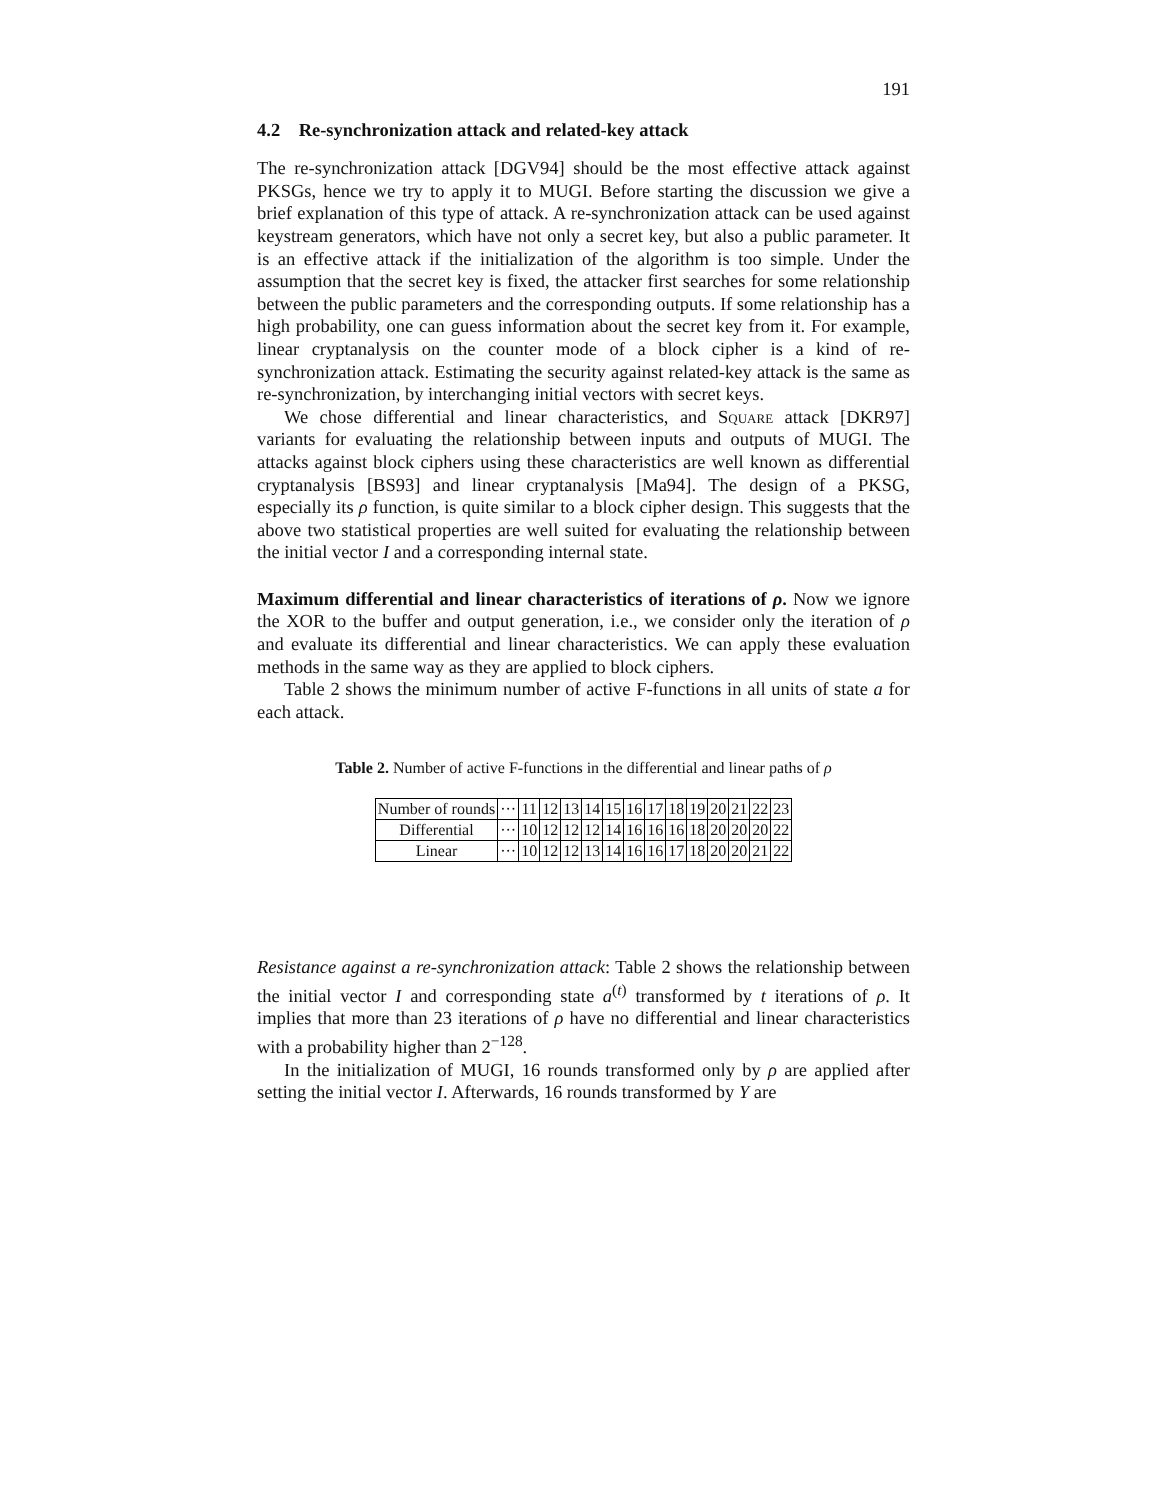191
4.2 Re-synchronization attack and related-key attack
The re-synchronization attack [DGV94] should be the most effective attack against PKSGs, hence we try to apply it to MUGI. Before starting the discussion we give a brief explanation of this type of attack. A re-synchronization attack can be used against keystream generators, which have not only a secret key, but also a public parameter. It is an effective attack if the initialization of the algorithm is too simple. Under the assumption that the secret key is fixed, the attacker first searches for some relationship between the public parameters and the corresponding outputs. If some relationship has a high probability, one can guess information about the secret key from it. For example, linear cryptanalysis on the counter mode of a block cipher is a kind of re-synchronization attack. Estimating the security against related-key attack is the same as re-synchronization, by interchanging initial vectors with secret keys.
We chose differential and linear characteristics, and Square attack [DKR97] variants for evaluating the relationship between inputs and outputs of MUGI. The attacks against block ciphers using these characteristics are well known as differential cryptanalysis [BS93] and linear cryptanalysis [Ma94]. The design of a PKSG, especially its ρ function, is quite similar to a block cipher design. This suggests that the above two statistical properties are well suited for evaluating the relationship between the initial vector I and a corresponding internal state.
Maximum differential and linear characteristics of iterations of ρ. Now we ignore the XOR to the buffer and output generation, i.e., we consider only the iteration of ρ and evaluate its differential and linear characteristics. We can apply these evaluation methods in the same way as they are applied to block ciphers.
Table 2 shows the minimum number of active F-functions in all units of state a for each attack.
Table 2. Number of active F-functions in the differential and linear paths of ρ
| Number of rounds | ··· | 11 | 12 | 13 | 14 | 15 | 16 | 17 | 18 | 19 | 20 | 21 | 22 | 23 |
| Differential | ··· | 10 | 12 | 12 | 12 | 14 | 16 | 16 | 16 | 18 | 20 | 20 | 20 | 22 |
| Linear | ··· | 10 | 12 | 12 | 13 | 14 | 16 | 16 | 17 | 18 | 20 | 20 | 21 | 22 |
Resistance against a re-synchronization attack: Table 2 shows the relationship between the initial vector I and corresponding state a<sup>(t)</sup> transformed by t iterations of ρ. It implies that more than 23 iterations of ρ have no differential and linear characteristics with a probability higher than 2<sup>−128</sup>.
In the initialization of MUGI, 16 rounds transformed only by ρ are applied after setting the initial vector I. Afterwards, 16 rounds transformed by Υ are